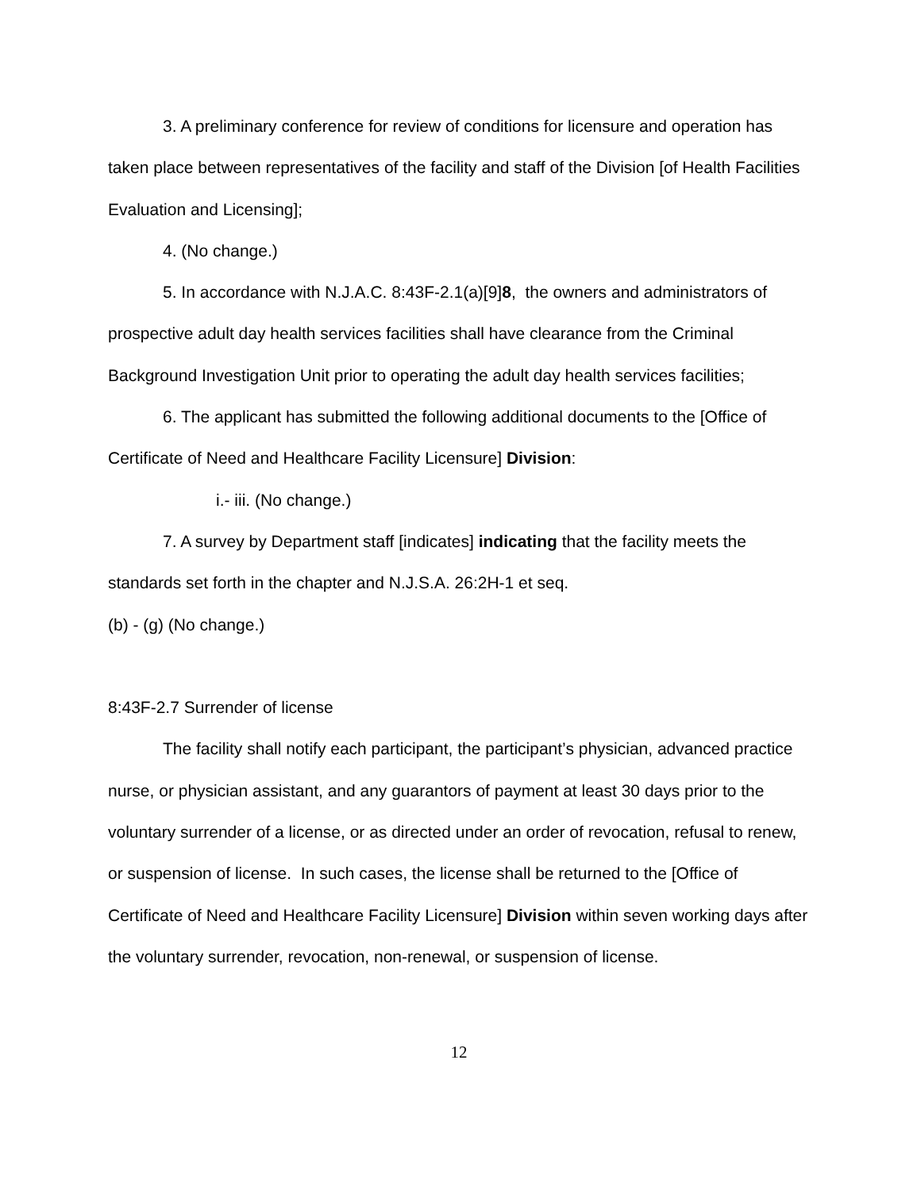3. A preliminary conference for review of conditions for licensure and operation has taken place between representatives of the facility and staff of the Division [of Health Facilities Evaluation and Licensing];
4. (No change.)
5. In accordance with N.J.A.C. 8:43F-2.1(a)[9]8, the owners and administrators of prospective adult day health services facilities shall have clearance from the Criminal Background Investigation Unit prior to operating the adult day health services facilities;
6. The applicant has submitted the following additional documents to the [Office of Certificate of Need and Healthcare Facility Licensure] Division:
i.- iii. (No change.)
7. A survey by Department staff [indicates] indicating that the facility meets the standards set forth in the chapter and N.J.S.A. 26:2H-1 et seq.
(b) - (g) (No change.)
8:43F-2.7 Surrender of license
The facility shall notify each participant, the participant’s physician, advanced practice nurse, or physician assistant, and any guarantors of payment at least 30 days prior to the voluntary surrender of a license, or as directed under an order of revocation, refusal to renew, or suspension of license. In such cases, the license shall be returned to the [Office of Certificate of Need and Healthcare Facility Licensure] Division within seven working days after the voluntary surrender, revocation, non-renewal, or suspension of license.
12